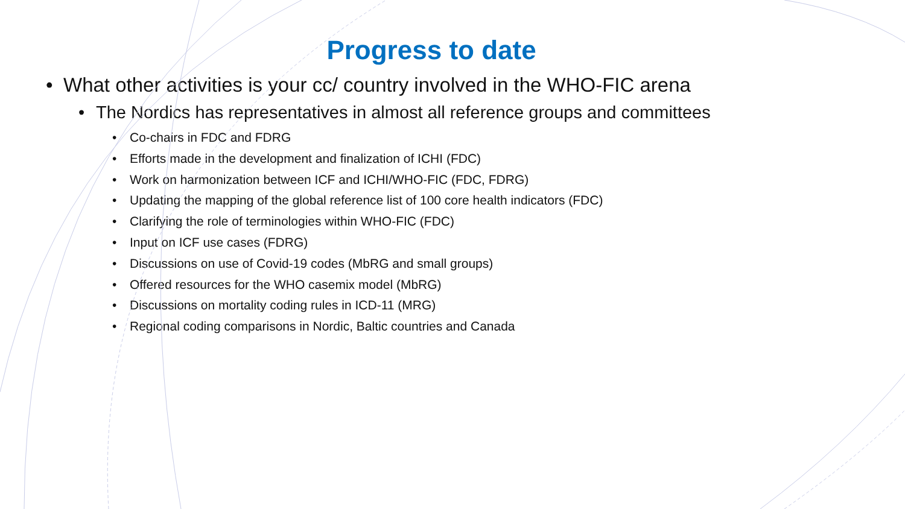Progress to date
• What other activities is your cc/ country involved in the WHO-FIC arena
• The Nordics has representatives in almost all reference groups and committees
• Co-chairs in FDC and FDRG
• Efforts made in the development and finalization of ICHI (FDC)
• Work on harmonization between ICF and ICHI/WHO-FIC (FDC, FDRG)
• Updating the mapping of the global reference list of 100 core health indicators (FDC)
• Clarifying the role of terminologies within WHO-FIC (FDC)
• Input on ICF use cases (FDRG)
• Discussions on use of Covid-19 codes (MbRG and small groups)
• Offered resources for the WHO casemix model (MbRG)
• Discussions on mortality coding rules in ICD-11 (MRG)
• Regional coding comparisons in Nordic, Baltic countries and Canada